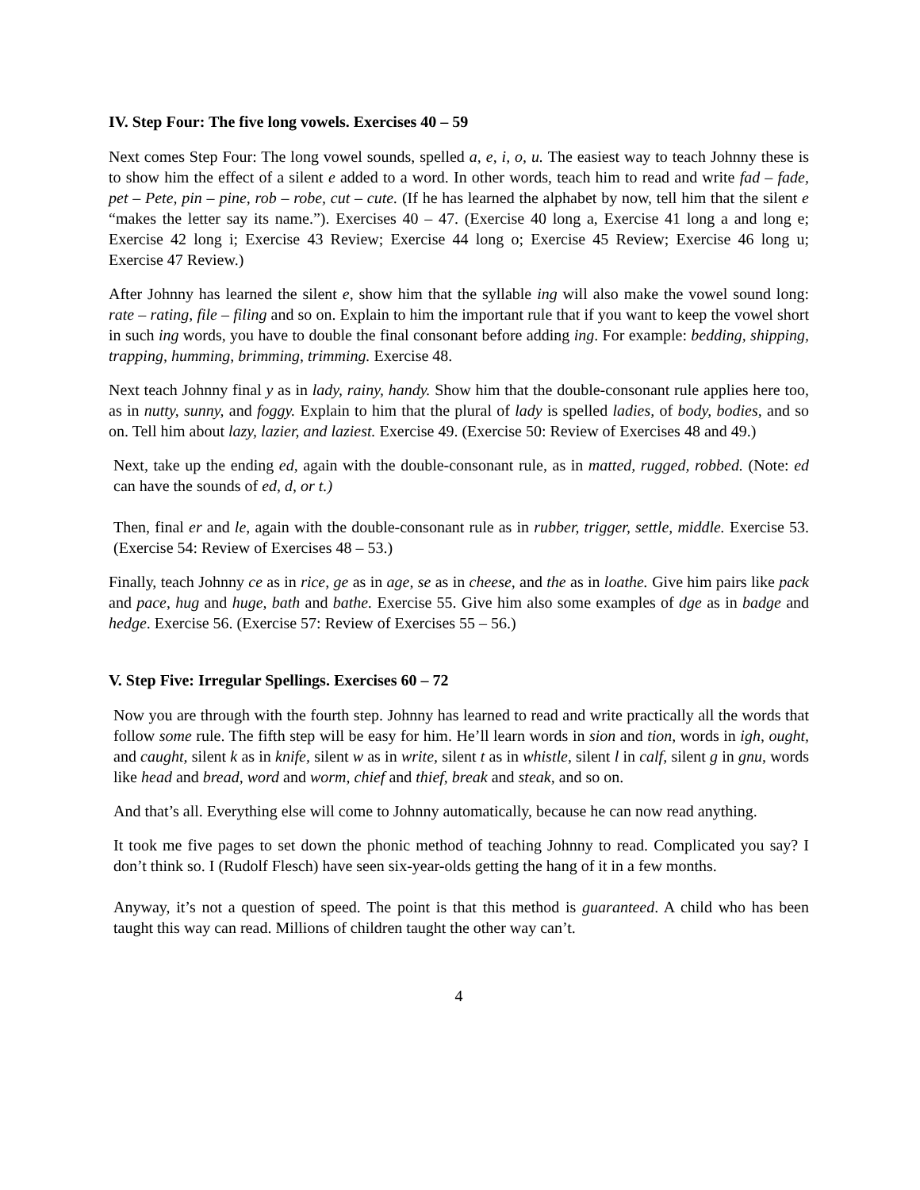IV. Step Four: The five long vowels. Exercises 40 – 59
Next comes Step Four: The long vowel sounds, spelled a, e, i, o, u. The easiest way to teach Johnny these is to show him the effect of a silent e added to a word. In other words, teach him to read and write fad – fade, pet – Pete, pin – pine, rob – robe, cut – cute. (If he has learned the alphabet by now, tell him that the silent e “makes the letter say its name.”). Exercises 40 – 47. (Exercise 40 long a, Exercise 41 long a and long e; Exercise 42 long i; Exercise 43 Review; Exercise 44 long o; Exercise 45 Review; Exercise 46 long u; Exercise 47 Review.)
After Johnny has learned the silent e, show him that the syllable ing will also make the vowel sound long: rate – rating, file – filing and so on. Explain to him the important rule that if you want to keep the vowel short in such ing words, you have to double the final consonant before adding ing. For example: bedding, shipping, trapping, humming, brimming, trimming. Exercise 48.
Next teach Johnny final y as in lady, rainy, handy. Show him that the double-consonant rule applies here too, as in nutty, sunny, and foggy. Explain to him that the plural of lady is spelled ladies, of body, bodies, and so on. Tell him about lazy, lazier, and laziest. Exercise 49. (Exercise 50: Review of Exercises 48 and 49.)
Next, take up the ending ed, again with the double-consonant rule, as in matted, rugged, robbed. (Note: ed can have the sounds of ed, d, or t.)
Then, final er and le, again with the double-consonant rule as in rubber, trigger, settle, middle. Exercise 53. (Exercise 54: Review of Exercises 48 – 53.)
Finally, teach Johnny ce as in rice, ge as in age, se as in cheese, and the as in loathe. Give him pairs like pack and pace, hug and huge, bath and bathe. Exercise 55. Give him also some examples of dge as in badge and hedge. Exercise 56. (Exercise 57: Review of Exercises 55 – 56.)
V. Step Five: Irregular Spellings. Exercises 60 – 72
Now you are through with the fourth step. Johnny has learned to read and write practically all the words that follow some rule. The fifth step will be easy for him. He’ll learn words in sion and tion, words in igh, ought, and caught, silent k as in knife, silent w as in write, silent t as in whistle, silent l in calf, silent g in gnu, words like head and bread, word and worm, chief and thief, break and steak, and so on.
And that’s all. Everything else will come to Johnny automatically, because he can now read anything.
It took me five pages to set down the phonic method of teaching Johnny to read. Complicated you say? I don’t think so. I (Rudolf Flesch) have seen six-year-olds getting the hang of it in a few months.
Anyway, it’s not a question of speed. The point is that this method is guaranteed. A child who has been taught this way can read. Millions of children taught the other way can’t.
4